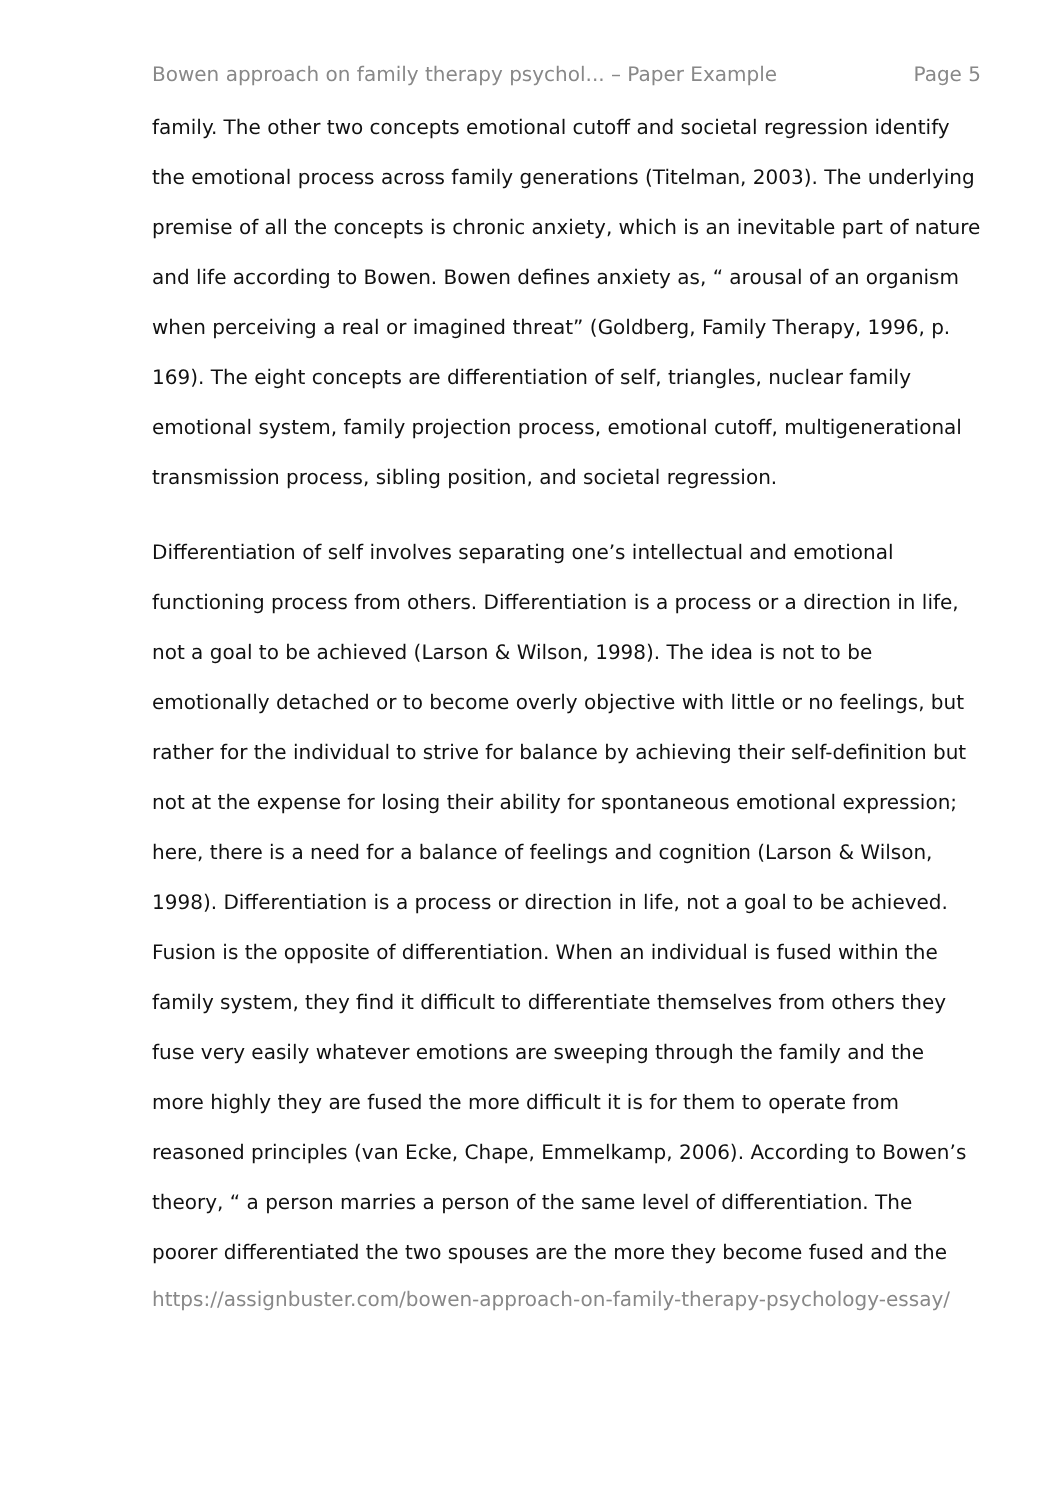Bowen approach on family therapy psychol... – Paper Example Page 5
family. The other two concepts emotional cutoff and societal regression identify the emotional process across family generations (Titelman, 2003). The underlying premise of all the concepts is chronic anxiety, which is an inevitable part of nature and life according to Bowen. Bowen defines anxiety as, “ arousal of an organism when perceiving a real or imagined threat” (Goldberg, Family Therapy, 1996, p. 169). The eight concepts are differentiation of self, triangles, nuclear family emotional system, family projection process, emotional cutoff, multigenerational transmission process, sibling position, and societal regression.
Differentiation of self involves separating one’s intellectual and emotional functioning process from others. Differentiation is a process or a direction in life, not a goal to be achieved (Larson & Wilson, 1998). The idea is not to be emotionally detached or to become overly objective with little or no feelings, but rather for the individual to strive for balance by achieving their self-definition but not at the expense for losing their ability for spontaneous emotional expression; here, there is a need for a balance of feelings and cognition (Larson & Wilson, 1998). Differentiation is a process or direction in life, not a goal to be achieved. Fusion is the opposite of differentiation. When an individual is fused within the family system, they find it difficult to differentiate themselves from others they fuse very easily whatever emotions are sweeping through the family and the more highly they are fused the more difficult it is for them to operate from reasoned principles (van Ecke, Chape, Emmelkamp, 2006). According to Bowen’s theory, “ a person marries a person of the same level of differentiation. The poorer differentiated the two spouses are the more they become fused and the
https://assignbuster.com/bowen-approach-on-family-therapy-psychology-essay/